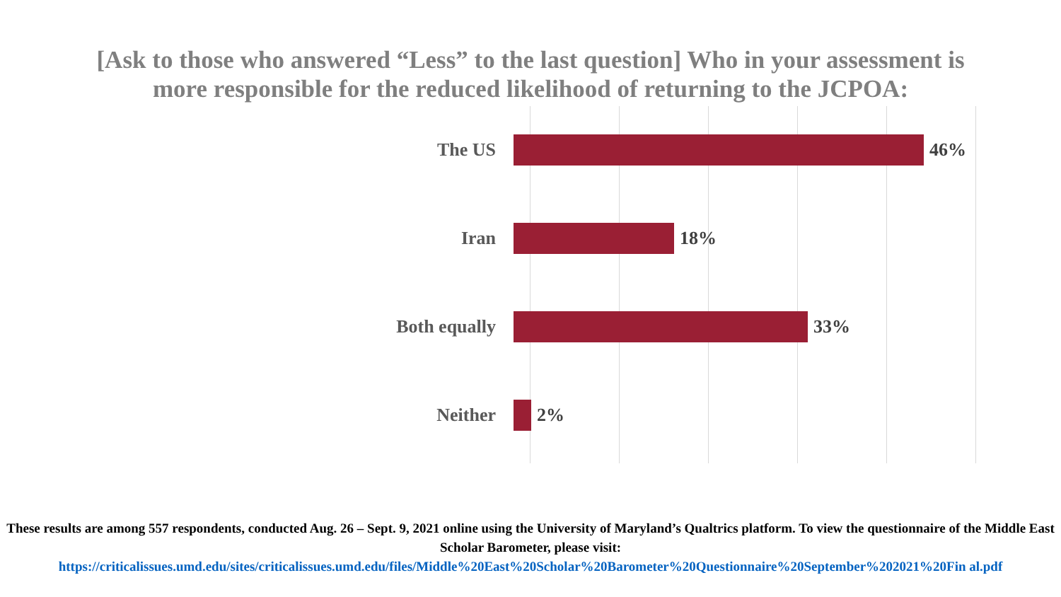[Ask to those who answered “Less” to the last question] Who in your assessment is more responsible for the reduced likelihood of returning to the JCPOA:
The US 46%
Iran 18%
Both equally 33%
Neither 2%
These results are among 557 respondents, conducted Aug. 26 – Sept. 9, 2021 online using the University of Maryland’s Qualtrics platform. To view the questionnaire of the Middle East Scholar Barometer, please visit:
https://criticalissues.umd.edu/sites/criticalissues.umd.edu/files/Middle%20East%20Scholar%20Barometer%20Questionnaire%20September%202021%20Fin al.pdf